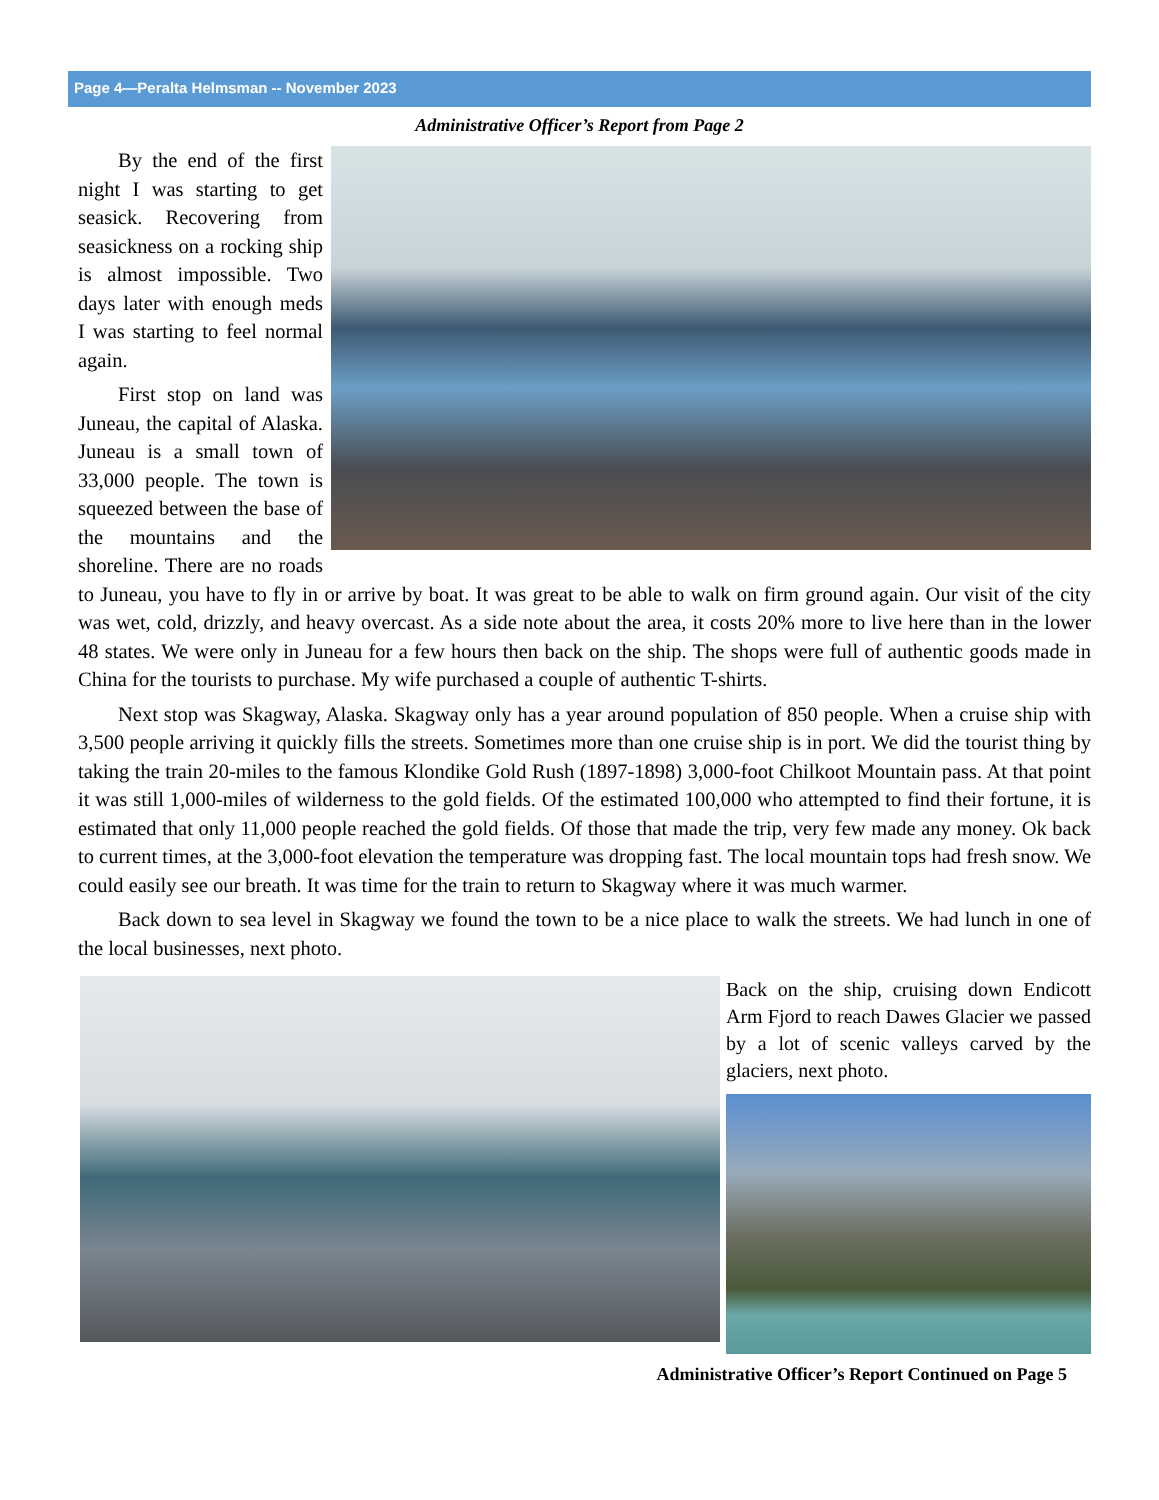Page 4—Peralta Helmsman -- November 2023
Administrative Officer’s Report from Page 2
By the end of the first night I was starting to get seasick. Recovering from seasickness on a rocking ship is almost impossible. Two days later with enough meds I was starting to feel normal again.
First stop on land was Juneau, the capital of Alaska. Juneau is a small town of 33,000 people. The town is squeezed between the base of the mountains and the shoreline. There are no roads to Juneau, you have to fly in or arrive by boat. It was great to be able to walk on firm ground again. Our visit of the city was wet, cold, drizzly, and heavy overcast. As a side note about the area, it costs 20% more to live here than in the lower 48 states. We were only in Juneau for a few hours then back on the ship. The shops were full of authentic goods made in China for the tourists to purchase. My wife purchased a couple of authentic T-shirts.
Next stop was Skagway, Alaska. Skagway only has a year around population of 850 people. When a cruise ship with 3,500 people arriving it quickly fills the streets. Sometimes more than one cruise ship is in port. We did the tourist thing by taking the train 20-miles to the famous Klondike Gold Rush (1897-1898) 3,000-foot Chilkoot Mountain pass. At that point it was still 1,000-miles of wilderness to the gold fields. Of the estimated 100,000 who attempted to find their fortune, it is estimated that only 11,000 people reached the gold fields. Of those that made the trip, very few made any money. Ok back to current times, at the 3,000-foot elevation the temperature was dropping fast. The local mountain tops had fresh snow. We could easily see our breath. It was time for the train to return to Skagway where it was much warmer.
Back down to sea level in Skagway we found the town to be a nice place to walk the streets. We had lunch in one of the local businesses, next photo.
Back on the ship, cruising down Endicott Arm Fjord to reach Dawes Glacier we passed by a lot of scenic valleys carved by the glaciers, next photo.
Administrative Officer’s Report Continued on Page 5